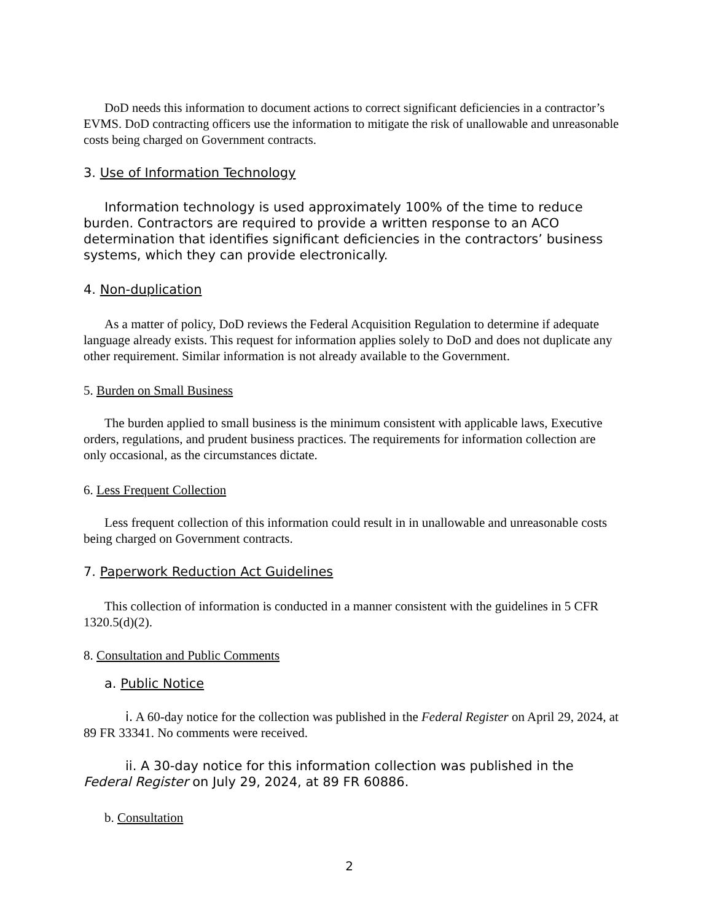DoD needs this information to document actions to correct significant deficiencies in a contractor’s EVMS. DoD contracting officers use the information to mitigate the risk of unallowable and unreasonable costs being charged on Government contracts.
3. Use of Information Technology
Information technology is used approximately 100% of the time to reduce burden. Contractors are required to provide a written response to an ACO determination that identifies significant deficiencies in the contractors’ business systems, which they can provide electronically.
4. Non-duplication
As a matter of policy, DoD reviews the Federal Acquisition Regulation to determine if adequate language already exists. This request for information applies solely to DoD and does not duplicate any other requirement. Similar information is not already available to the Government.
5. Burden on Small Business
The burden applied to small business is the minimum consistent with applicable laws, Executive orders, regulations, and prudent business practices. The requirements for information collection are only occasional, as the circumstances dictate.
6. Less Frequent Collection
Less frequent collection of this information could result in in unallowable and unreasonable costs being charged on Government contracts.
7. Paperwork Reduction Act Guidelines
This collection of information is conducted in a manner consistent with the guidelines in 5 CFR 1320.5(d)(2).
8. Consultation and Public Comments
a. Public Notice
i. A 60-day notice for the collection was published in the Federal Register on April 29, 2024, at 89 FR 33341. No comments were received.
ii. A 30-day notice for this information collection was published in the Federal Register on July 29, 2024, at 89 FR 60886.
b. Consultation
2